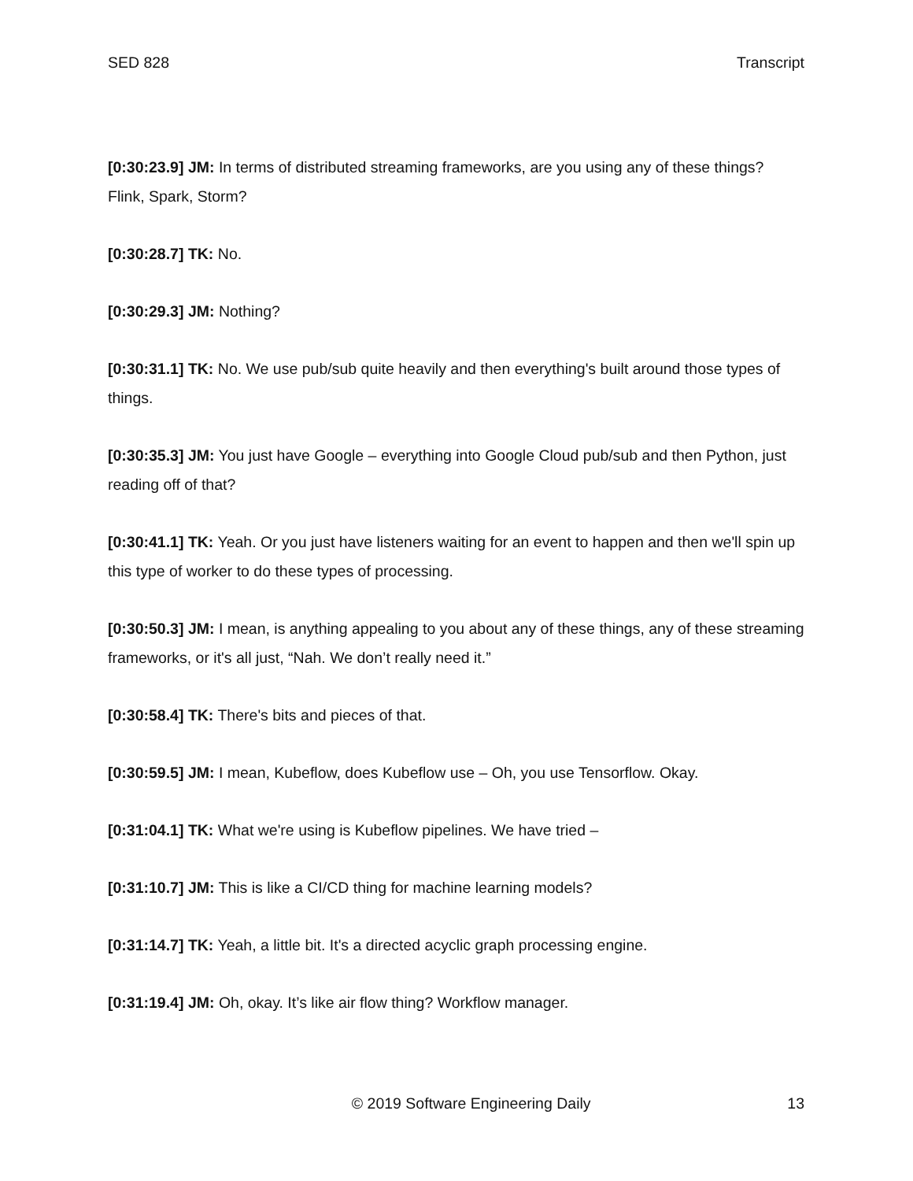SED 828 Transcript
[0:30:23.9] JM: In terms of distributed streaming frameworks, are you using any of these things? Flink, Spark, Storm?
[0:30:28.7] TK: No.
[0:30:29.3] JM: Nothing?
[0:30:31.1] TK: No. We use pub/sub quite heavily and then everything's built around those types of things.
[0:30:35.3] JM: You just have Google – everything into Google Cloud pub/sub and then Python, just reading off of that?
[0:30:41.1] TK: Yeah. Or you just have listeners waiting for an event to happen and then we'll spin up this type of worker to do these types of processing.
[0:30:50.3] JM: I mean, is anything appealing to you about any of these things, any of these streaming frameworks, or it's all just, “Nah. We don’t really need it.”
[0:30:58.4] TK: There's bits and pieces of that.
[0:30:59.5] JM: I mean, Kubeflow, does Kubeflow use – Oh, you use Tensorflow. Okay.
[0:31:04.1] TK: What we're using is Kubeflow pipelines. We have tried –
[0:31:10.7] JM: This is like a CI/CD thing for machine learning models?
[0:31:14.7] TK: Yeah, a little bit. It's a directed acyclic graph processing engine.
[0:31:19.4] JM: Oh, okay. It’s like air flow thing? Workflow manager.
© 2019 Software Engineering Daily 13